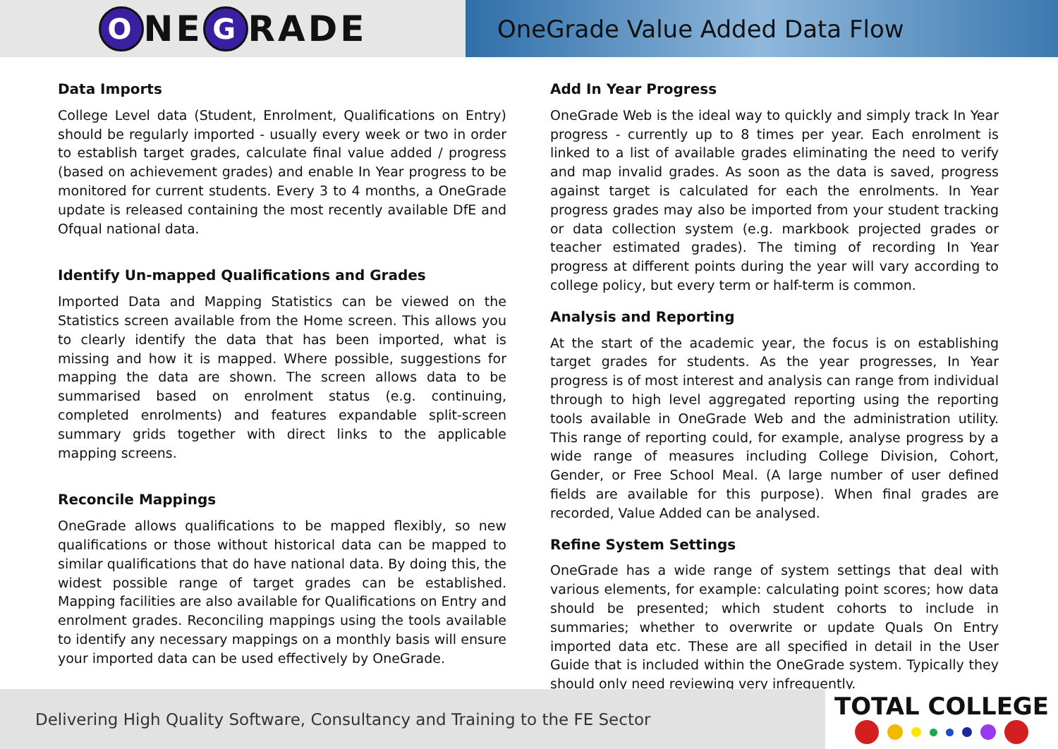O NE G RADE
OneGrade Value Added Data Flow
Data Imports
College Level data (Student, Enrolment, Qualifications on Entry) should be regularly imported - usually every week or two in order to establish target grades, calculate final value added / progress (based on achievement grades) and enable In Year progress to be monitored for current students. Every 3 to 4 months, a OneGrade update is released containing the most recently available DfE and Ofqual national data.
Identify Un-mapped Qualifications and Grades
Imported Data and Mapping Statistics can be viewed on the Statistics screen available from the Home screen. This allows you to clearly identify the data that has been imported, what is missing and how it is mapped. Where possible, suggestions for mapping the data are shown. The screen allows data to be summarised based on enrolment status (e.g. continuing, completed enrolments) and features expandable split-screen summary grids together with direct links to the applicable mapping screens.
Reconcile Mappings
OneGrade allows qualifications to be mapped flexibly, so new qualifications or those without historical data can be mapped to similar qualifications that do have national data. By doing this, the widest possible range of target grades can be established. Mapping facilities are also available for Qualifications on Entry and enrolment grades. Reconciling mappings using the tools available to identify any necessary mappings on a monthly basis will ensure your imported data can be used effectively by OneGrade.
Add In Year Progress
OneGrade Web is the ideal way to quickly and simply track In Year progress - currently up to 8 times per year. Each enrolment is linked to a list of available grades eliminating the need to verify and map invalid grades. As soon as the data is saved, progress against target is calculated for each the enrolments. In Year progress grades may also be imported from your student tracking or data collection system (e.g. markbook projected grades or teacher estimated grades). The timing of recording In Year progress at different points during the year will vary according to college policy, but every term or half-term is common.
Analysis and Reporting
At the start of the academic year, the focus is on establishing target grades for students. As the year progresses, In Year progress is of most interest and analysis can range from individual through to high level aggregated reporting using the reporting tools available in OneGrade Web and the administration utility. This range of reporting could, for example, analyse progress by a wide range of measures including College Division, Cohort, Gender, or Free School Meal. (A large number of user defined fields are available for this purpose). When final grades are recorded, Value Added can be analysed.
Refine System Settings
OneGrade has a wide range of system settings that deal with various elements, for example: calculating point scores; how data should be presented; which student cohorts to include in summaries; whether to overwrite or update Quals On Entry imported data etc. These are all specified in detail in the User Guide that is included within the OneGrade system. Typically they should only need reviewing very infrequently.
Delivering High Quality Software, Consultancy and Training to the FE Sector
TOTAL COLLEGE